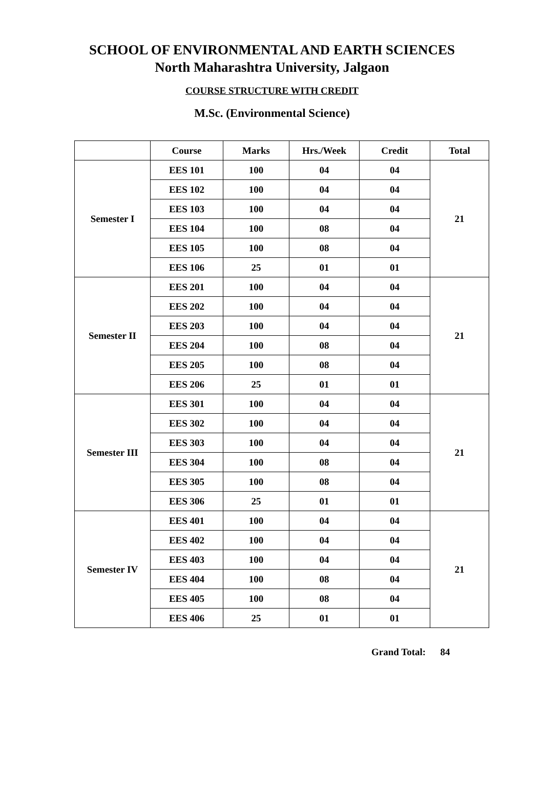SCHOOL OF ENVIRONMENTAL AND EARTH SCIENCES
North Maharashtra University, Jalgaon
COURSE STRUCTURE WITH CREDIT
M.Sc. (Environmental Science)
| | Course | Marks | Hrs./Week | Credit | Total |
| --- | --- | --- | --- | --- | --- |
| Semester I | EES 101 | 100 | 04 | 04 | 21 |
| | EES 102 | 100 | 04 | 04 | |
| | EES 103 | 100 | 04 | 04 | |
| | EES 104 | 100 | 08 | 04 | |
| | EES 105 | 100 | 08 | 04 | |
| | EES 106 | 25 | 01 | 01 | |
| Semester II | EES 201 | 100 | 04 | 04 | 21 |
| | EES 202 | 100 | 04 | 04 | |
| | EES 203 | 100 | 04 | 04 | |
| | EES 204 | 100 | 08 | 04 | |
| | EES 205 | 100 | 08 | 04 | |
| | EES 206 | 25 | 01 | 01 | |
| Semester III | EES 301 | 100 | 04 | 04 | 21 |
| | EES 302 | 100 | 04 | 04 | |
| | EES 303 | 100 | 04 | 04 | |
| | EES 304 | 100 | 08 | 04 | |
| | EES 305 | 100 | 08 | 04 | |
| | EES 306 | 25 | 01 | 01 | |
| Semester IV | EES 401 | 100 | 04 | 04 | 21 |
| | EES 402 | 100 | 04 | 04 | |
| | EES 403 | 100 | 04 | 04 | |
| | EES 404 | 100 | 08 | 04 | |
| | EES 405 | 100 | 08 | 04 | |
| | EES 406 | 25 | 01 | 01 | |
Grand Total: 84